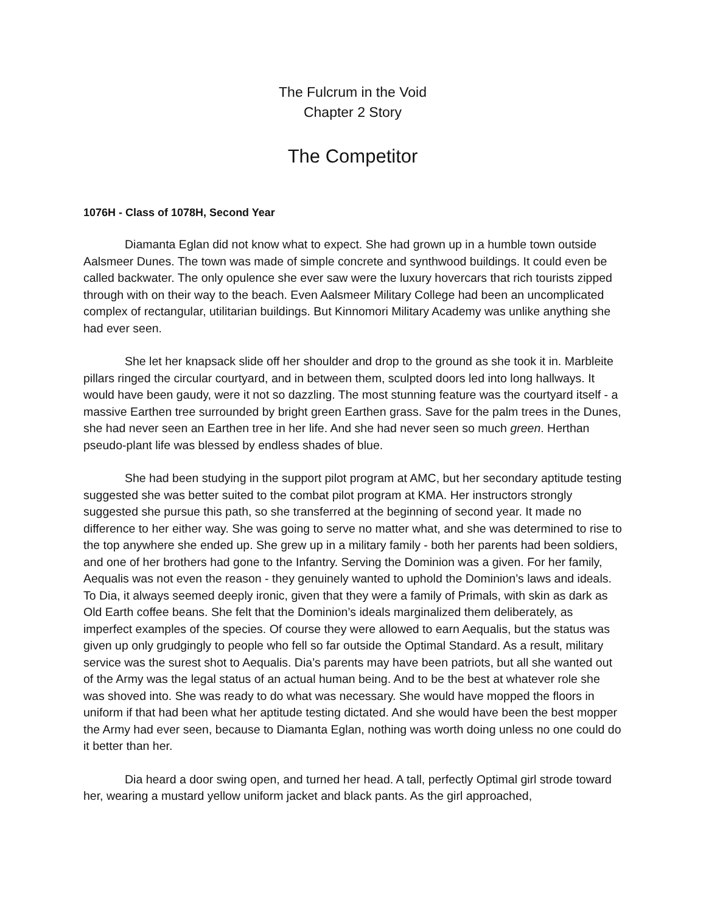The Fulcrum in the Void
Chapter 2 Story
The Competitor
1076H - Class of 1078H, Second Year
Diamanta Eglan did not know what to expect. She had grown up in a humble town outside Aalsmeer Dunes. The town was made of simple concrete and synthwood buildings. It could even be called backwater. The only opulence she ever saw were the luxury hovercars that rich tourists zipped through with on their way to the beach. Even Aalsmeer Military College had been an uncomplicated complex of rectangular, utilitarian buildings. But Kinnomori Military Academy was unlike anything she had ever seen.
She let her knapsack slide off her shoulder and drop to the ground as she took it in. Marbleite pillars ringed the circular courtyard, and in between them, sculpted doors led into long hallways. It would have been gaudy, were it not so dazzling. The most stunning feature was the courtyard itself - a massive Earthen tree surrounded by bright green Earthen grass. Save for the palm trees in the Dunes, she had never seen an Earthen tree in her life. And she had never seen so much green. Herthan pseudo-plant life was blessed by endless shades of blue.
She had been studying in the support pilot program at AMC, but her secondary aptitude testing suggested she was better suited to the combat pilot program at KMA. Her instructors strongly suggested she pursue this path, so she transferred at the beginning of second year. It made no difference to her either way. She was going to serve no matter what, and she was determined to rise to the top anywhere she ended up. She grew up in a military family - both her parents had been soldiers, and one of her brothers had gone to the Infantry. Serving the Dominion was a given. For her family, Aequalis was not even the reason - they genuinely wanted to uphold the Dominion’s laws and ideals. To Dia, it always seemed deeply ironic, given that they were a family of Primals, with skin as dark as Old Earth coffee beans. She felt that the Dominion’s ideals marginalized them deliberately, as imperfect examples of the species. Of course they were allowed to earn Aequalis, but the status was given up only grudgingly to people who fell so far outside the Optimal Standard. As a result, military service was the surest shot to Aequalis. Dia’s parents may have been patriots, but all she wanted out of the Army was the legal status of an actual human being. And to be the best at whatever role she was shoved into. She was ready to do what was necessary. She would have mopped the floors in uniform if that had been what her aptitude testing dictated. And she would have been the best mopper the Army had ever seen, because to Diamanta Eglan, nothing was worth doing unless no one could do it better than her.
Dia heard a door swing open, and turned her head. A tall, perfectly Optimal girl strode toward her, wearing a mustard yellow uniform jacket and black pants. As the girl approached,